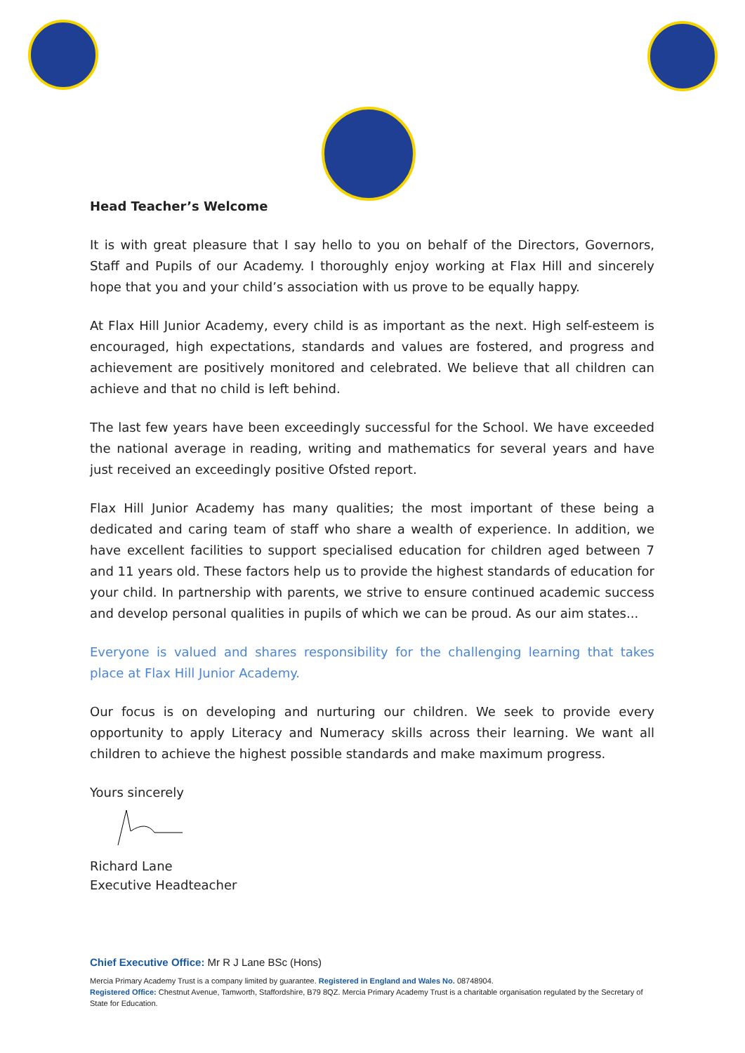Head Teacher’s Welcome
It is with great pleasure that I say hello to you on behalf of the Directors, Governors, Staff and Pupils of our Academy. I thoroughly enjoy working at Flax Hill and sincerely hope that you and your child’s association with us prove to be equally happy.
At Flax Hill Junior Academy, every child is as important as the next. High self-esteem is encouraged, high expectations, standards and values are fostered, and progress and achievement are positively monitored and celebrated. We believe that all children can achieve and that no child is left behind.
The last few years have been exceedingly successful for the School. We have exceeded the national average in reading, writing and mathematics for several years and have just received an exceedingly positive Ofsted report.
Flax Hill Junior Academy has many qualities; the most important of these being a dedicated and caring team of staff who share a wealth of experience. In addition, we have excellent facilities to support specialised education for children aged between 7 and 11 years old. These factors help us to provide the highest standards of education for your child. In partnership with parents, we strive to ensure continued academic success and develop personal qualities in pupils of which we can be proud. As our aim states...
Everyone is valued and shares responsibility for the challenging learning that takes place at Flax Hill Junior Academy.
Our focus is on developing and nurturing our children. We seek to provide every opportunity to apply Literacy and Numeracy skills across their learning. We want all children to achieve the highest possible standards and make maximum progress.
Yours sincerely
Richard Lane
Executive Headteacher
Chief Executive Office: Mr R J Lane BSc (Hons)
Mercia Primary Academy Trust is a company limited by guarantee. Registered in England and Wales No. 08748904.
Registered Office: Chestnut Avenue, Tamworth, Staffordshire, B79 8QZ. Mercia Primary Academy Trust is a charitable organisation regulated by the Secretary of State for Education.